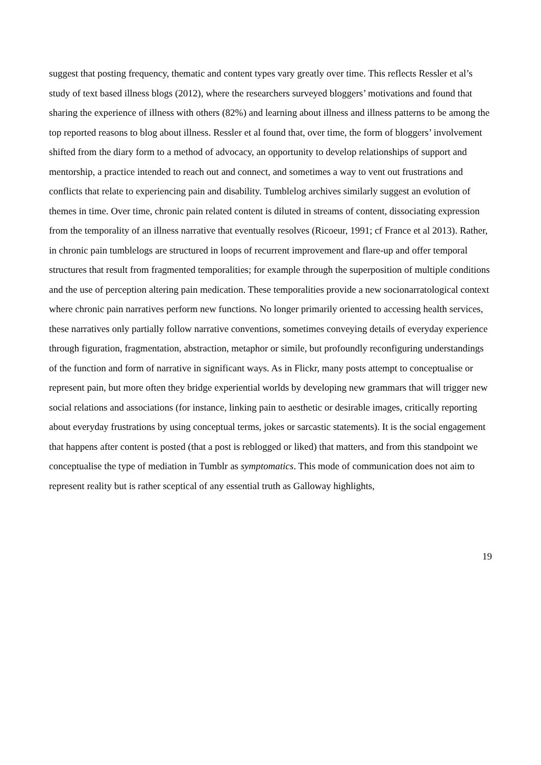suggest that posting frequency, thematic and content types vary greatly over time. This reflects Ressler et al’s study of text based illness blogs (2012), where the researchers surveyed bloggers’ motivations and found that sharing the experience of illness with others (82%) and learning about illness and illness patterns to be among the top reported reasons to blog about illness. Ressler et al found that, over time, the form of bloggers’ involvement shifted from the diary form to a method of advocacy, an opportunity to develop relationships of support and mentorship, a practice intended to reach out and connect, and sometimes a way to vent out frustrations and conflicts that relate to experiencing pain and disability. Tumblelog archives similarly suggest an evolution of themes in time. Over time, chronic pain related content is diluted in streams of content, dissociating expression from the temporality of an illness narrative that eventually resolves (Ricoeur, 1991; cf France et al 2013). Rather, in chronic pain tumblelogs are structured in loops of recurrent improvement and flare-up and offer temporal structures that result from fragmented temporalities; for example through the superposition of multiple conditions and the use of perception altering pain medication. These temporalities provide a new socionarratological context where chronic pain narratives perform new functions. No longer primarily oriented to accessing health services, these narratives only partially follow narrative conventions, sometimes conveying details of everyday experience through figuration, fragmentation, abstraction, metaphor or simile, but profoundly reconfiguring understandings of the function and form of narrative in significant ways. As in Flickr, many posts attempt to conceptualise or represent pain, but more often they bridge experiential worlds by developing new grammars that will trigger new social relations and associations (for instance, linking pain to aesthetic or desirable images, critically reporting about everyday frustrations by using conceptual terms, jokes or sarcastic statements). It is the social engagement that happens after content is posted (that a post is reblogged or liked) that matters, and from this standpoint we conceptualise the type of mediation in Tumblr as symptomatics. This mode of communication does not aim to represent reality but is rather sceptical of any essential truth as Galloway highlights,
19